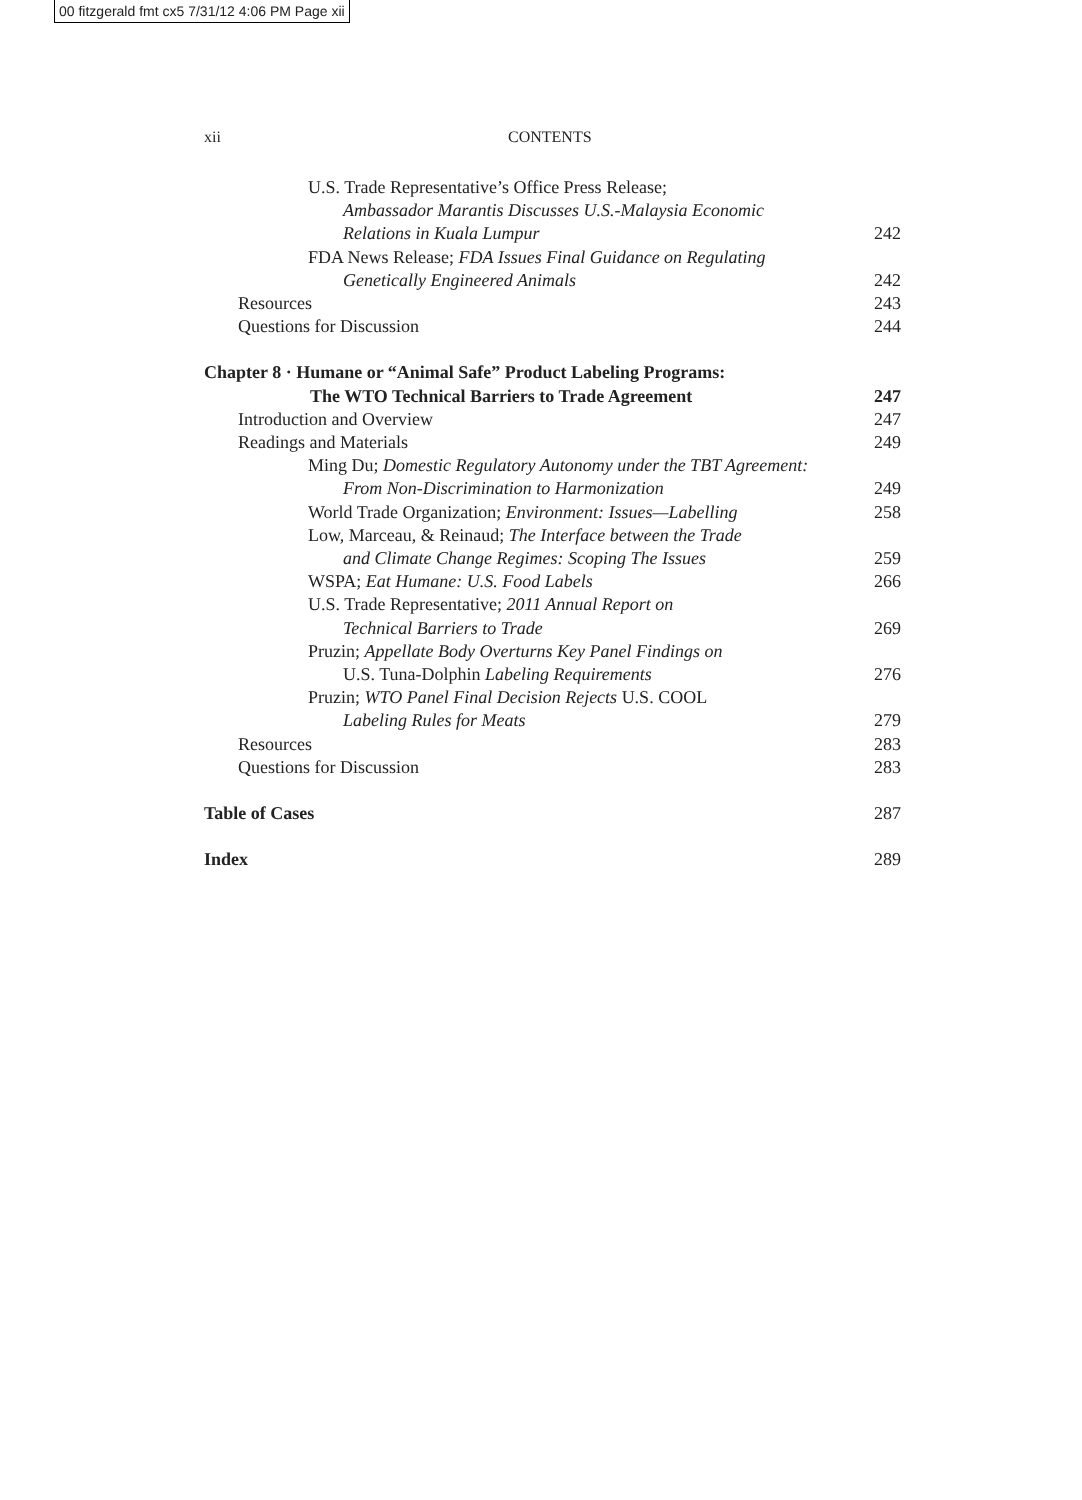00 fitzgerald fmt cx5 7/31/12 4:06 PM Page xii
xii CONTENTS
U.S. Trade Representative’s Office Press Release;
Ambassador Marantis Discusses U.S.-Malaysia Economic
Relations in Kuala Lumpur 242
FDA News Release; FDA Issues Final Guidance on Regulating
Genetically Engineered Animals 242
Resources 243
Questions for Discussion 244
Chapter 8 · Humane or “Animal Safe” Product Labeling Programs:
The WTO Technical Barriers to Trade Agreement 247
Introduction and Overview 247
Readings and Materials 249
Ming Du; Domestic Regulatory Autonomy under the TBT Agreement:
From Non-Discrimination to Harmonization 249
World Trade Organization; Environment: Issues—Labelling 258
Low, Marceau, & Reinaud; The Interface between the Trade
and Climate Change Regimes: Scoping The Issues 259
WSPA; Eat Humane: U.S. Food Labels 266
U.S. Trade Representative; 2011 Annual Report on
Technical Barriers to Trade 269
Pruzin; Appellate Body Overturns Key Panel Findings on
U.S. Tuna-Dolphin Labeling Requirements 276
Pruzin; WTO Panel Final Decision Rejects U.S. COOL
Labeling Rules for Meats 279
Resources 283
Questions for Discussion 283
Table of Cases 287
Index 289